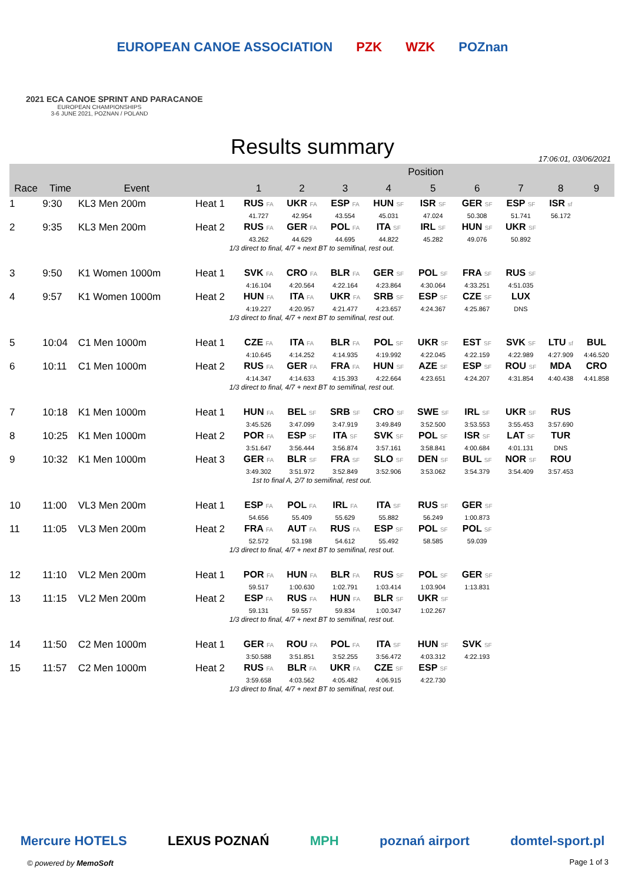EUROPEAN CANOE ASSOCIATION PZK WZK POZnan
2021 ECA CANOE SPRINT AND PARACANOE
EUROPEAN CHAMPIONSHIPS
3-6 JUNE 2021, POZNAN / POLAND
Results summary
17:06:01, 03/06/2021
| | | | | Position | | | | | | | | |
| --- | --- | --- | --- | --- | --- | --- | --- | --- | --- | --- | --- | --- |
| Race | Time | Event | | 1 | 2 | 3 | 4 | 5 | 6 | 7 | 8 | 9 |
| 1 | 9:30 | KL3 Men 200m | Heat 1 | RUS FA | UKR FA | ESP FA | HUN SF | ISR SF | GER SF | ESP SF | ISR sf | |
| | | | | 41.727 | 42.954 | 43.554 | 45.031 | 47.024 | 50.308 | 51.741 | 56.172 | |
| 2 | 9:35 | KL3 Men 200m | Heat 2 | RUS FA | GER FA | POL FA | ITA SF | IRL SF | HUN SF | UKR SF | | |
| | | | | 43.262 | 44.629 | 44.695 | 44.822 | 45.282 | 49.076 | 50.892 | | |
| 1/3 direct to final, 4/7 + next BT to semifinal, rest out. | | | | | | | | | | | | |
| 3 | 9:50 | K1 Women 1000m | Heat 1 | SVK FA | CRO FA | BLR FA | GER SF | POL SF | FRA SF | RUS SF | | |
| | | | | 4:16.104 | 4:20.564 | 4:22.164 | 4:23.864 | 4:30.064 | 4:33.251 | 4:51.035 | | |
| 4 | 9:57 | K1 Women 1000m | Heat 2 | HUN FA | ITA FA | UKR FA | SRB SF | ESP SF | CZE SF | LUX | | |
| | | | | 4:19.227 | 4:20.957 | 4:21.477 | 4:23.657 | 4:24.367 | 4:25.867 | DNS | | |
| 1/3 direct to final, 4/7 + next BT to semifinal, rest out. | | | | | | | | | | | | |
| 5 | 10:04 | C1 Men 1000m | Heat 1 | CZE FA | ITA FA | BLR FA | POL SF | UKR SF | EST SF | SVK SF | LTU sf | BUL |
| | | | | 4:10.645 | 4:14.252 | 4:14.935 | 4:19.992 | 4:22.045 | 4:22.159 | 4:22.989 | 4:27.909 | 4:46.520 |
| 6 | 10:11 | C1 Men 1000m | Heat 2 | RUS FA | GER FA | FRA FA | HUN SF | AZE SF | ESP SF | ROU SF | MDA | CRO |
| | | | | 4:14.347 | 4:14.633 | 4:15.393 | 4:22.664 | 4:23.651 | 4:24.207 | 4:31.854 | 4:40.438 | 4:41.858 |
| 1/3 direct to final, 4/7 + next BT to semifinal, rest out. | | | | | | | | | | | | |
| 7 | 10:18 | K1 Men 1000m | Heat 1 | HUN FA | BEL SF | SRB SF | CRO SF | SWE SF | IRL SF | UKR SF | RUS | |
| | | | | 3:45.526 | 3:47.099 | 3:47.919 | 3:49.849 | 3:52.500 | 3:53.553 | 3:55.453 | 3:57.690 | |
| 8 | 10:25 | K1 Men 1000m | Heat 2 | POR FA | ESP SF | ITA SF | SVK SF | POL SF | ISR SF | LAT SF | TUR | |
| | | | | 3:51.647 | 3:56.444 | 3:56.874 | 3:57.161 | 3:58.841 | 4:00.684 | 4:01.131 | DNS | |
| 9 | 10:32 | K1 Men 1000m | Heat 3 | GER FA | BLR SF | FRA SF | SLO SF | DEN SF | BUL SF | NOR SF | ROU | |
| | | | | 3:49.302 | 3:51.972 | 3:52.849 | 3:52.906 | 3:53.062 | 3:54.379 | 3:54.409 | 3:57.453 | |
| 1st to final A, 2/7 to semifinal, rest out. | | | | | | | | | | | | |
| 10 | 11:00 | VL3 Men 200m | Heat 1 | ESP FA | POL FA | IRL FA | ITA SF | RUS SF | GER SF | | | |
| | | | | 54.656 | 55.409 | 55.629 | 55.882 | 56.249 | 1:00.873 | | | |
| 11 | 11:05 | VL3 Men 200m | Heat 2 | FRA FA | AUT FA | RUS FA | ESP SF | POL SF | POL SF | | | |
| | | | | 52.572 | 53.198 | 54.612 | 55.492 | 58.585 | 59.039 | | | |
| 1/3 direct to final, 4/7 + next BT to semifinal, rest out. | | | | | | | | | | | | |
| 12 | 11:10 | VL2 Men 200m | Heat 1 | POR FA | HUN FA | BLR FA | RUS SF | POL SF | GER SF | | | |
| | | | | 59.517 | 1:00.630 | 1:02.791 | 1:03.414 | 1:03.904 | 1:13.831 | | | |
| 13 | 11:15 | VL2 Men 200m | Heat 2 | ESP FA | RUS FA | HUN FA | BLR SF | UKR SF | | | | |
| | | | | 59.131 | 59.557 | 59.834 | 1:00.347 | 1:02.267 | | | | |
| 1/3 direct to final, 4/7 + next BT to semifinal, rest out. | | | | | | | | | | | | |
| 14 | 11:50 | C2 Men 1000m | Heat 1 | GER FA | ROU FA | POL FA | ITA SF | HUN SF | SVK SF | | | |
| | | | | 3:50.588 | 3:51.851 | 3:52.255 | 3:56.472 | 4:03.312 | 4:22.193 | | | |
| 15 | 11:57 | C2 Men 1000m | Heat 2 | RUS FA | BLR FA | UKR FA | CZE SF | ESP SF | | | | |
| | | | | 3:59.658 | 4:03.562 | 4:05.482 | 4:06.915 | 4:22.730 | | | | |
| 1/3 direct to final, 4/7 + next BT to semifinal, rest out. | | | | | | | | | | | | |
Mercure HOTELS LEXUS POZNAŃ MPH poznań airport domtel-sport.pl
© powered by MemoSoft Page 1 of 3